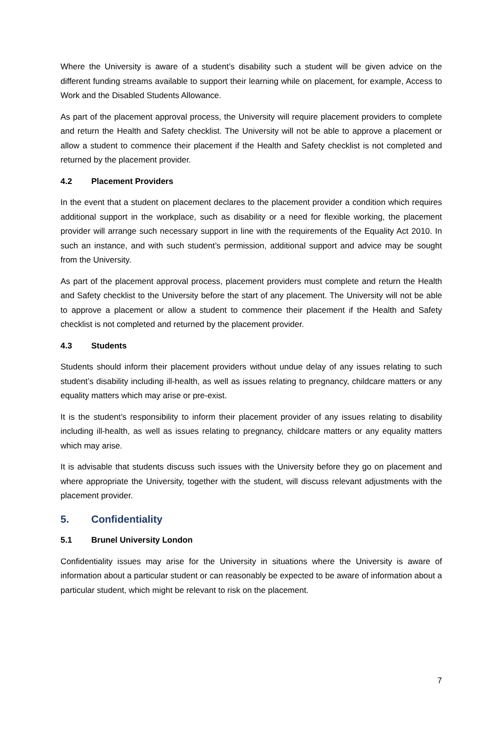Where the University is aware of a student’s disability such a student will be given advice on the different funding streams available to support their learning while on placement, for example, Access to Work and the Disabled Students Allowance.
As part of the placement approval process, the University will require placement providers to complete and return the Health and Safety checklist. The University will not be able to approve a placement or allow a student to commence their placement if the Health and Safety checklist is not completed and returned by the placement provider.
4.2 Placement Providers
In the event that a student on placement declares to the placement provider a condition which requires additional support in the workplace, such as disability or a need for flexible working, the placement provider will arrange such necessary support in line with the requirements of the Equality Act 2010. In such an instance, and with such student’s permission, additional support and advice may be sought from the University.
As part of the placement approval process, placement providers must complete and return the Health and Safety checklist to the University before the start of any placement. The University will not be able to approve a placement or allow a student to commence their placement if the Health and Safety checklist is not completed and returned by the placement provider.
4.3 Students
Students should inform their placement providers without undue delay of any issues relating to such student’s disability including ill-health, as well as issues relating to pregnancy, childcare matters or any equality matters which may arise or pre-exist.
It is the student’s responsibility to inform their placement provider of any issues relating to disability including ill-health, as well as issues relating to pregnancy, childcare matters or any equality matters which may arise.
It is advisable that students discuss such issues with the University before they go on placement and where appropriate the University, together with the student, will discuss relevant adjustments with the placement provider.
5. Confidentiality
5.1 Brunel University London
Confidentiality issues may arise for the University in situations where the University is aware of information about a particular student or can reasonably be expected to be aware of information about a particular student, which might be relevant to risk on the placement.
7